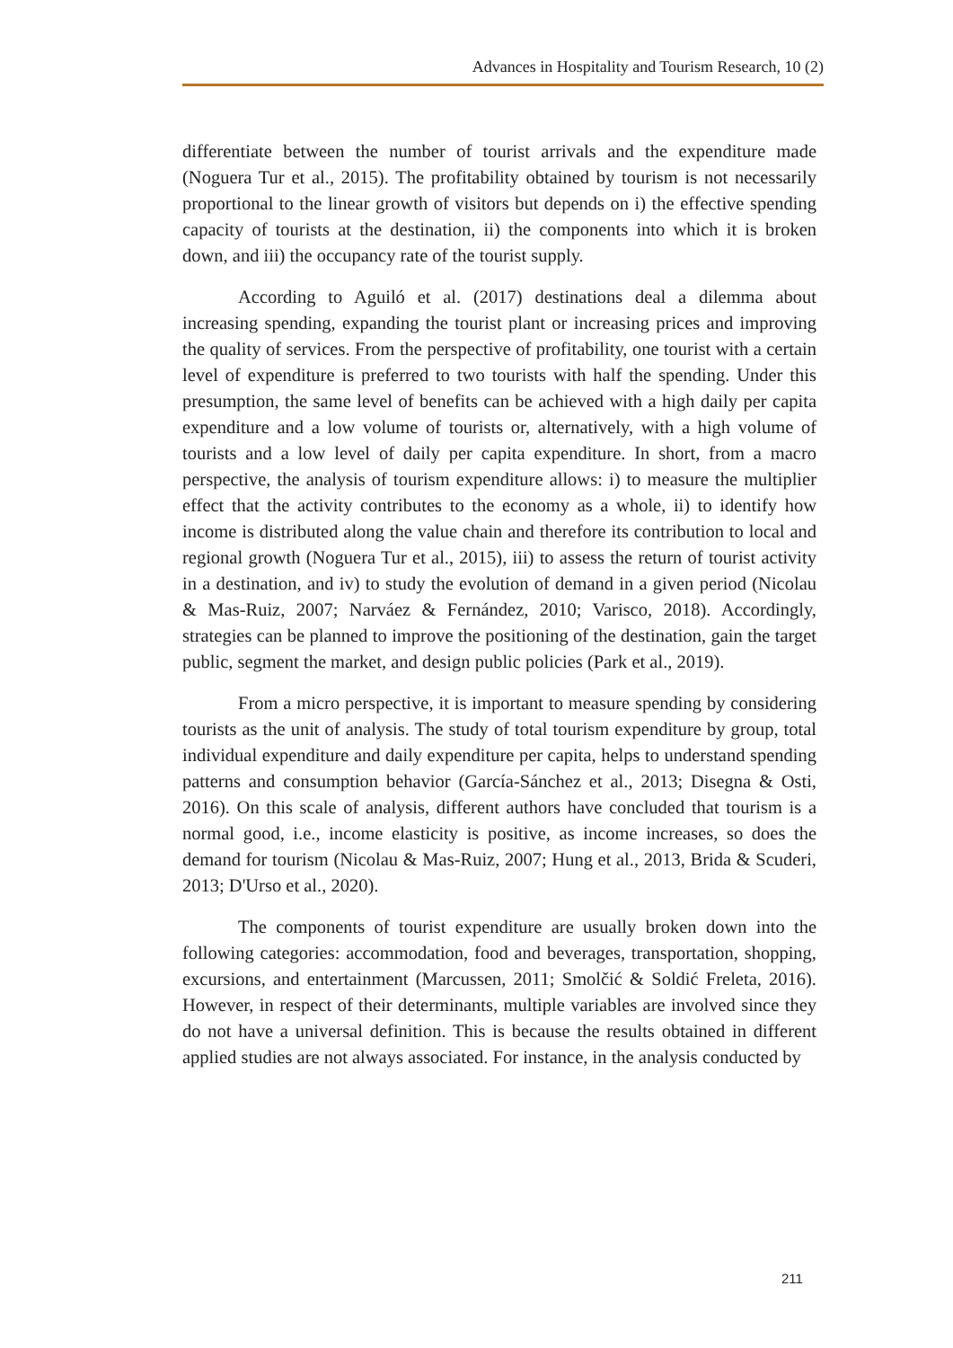Advances in Hospitality and Tourism Research, 10 (2)
differentiate between the number of tourist arrivals and the expenditure made (Noguera Tur et al., 2015). The profitability obtained by tourism is not necessarily proportional to the linear growth of visitors but depends on i) the effective spending capacity of tourists at the destination, ii) the components into which it is broken down, and iii) the occupancy rate of the tourist supply.
According to Aguiló et al. (2017) destinations deal a dilemma about increasing spending, expanding the tourist plant or increasing prices and improving the quality of services. From the perspective of profitability, one tourist with a certain level of expenditure is preferred to two tourists with half the spending. Under this presumption, the same level of benefits can be achieved with a high daily per capita expenditure and a low volume of tourists or, alternatively, with a high volume of tourists and a low level of daily per capita expenditure. In short, from a macro perspective, the analysis of tourism expenditure allows: i) to measure the multiplier effect that the activity contributes to the economy as a whole, ii) to identify how income is distributed along the value chain and therefore its contribution to local and regional growth (Noguera Tur et al., 2015), iii) to assess the return of tourist activity in a destination, and iv) to study the evolution of demand in a given period (Nicolau & Mas-Ruiz, 2007; Narváez & Fernández, 2010; Varisco, 2018). Accordingly, strategies can be planned to improve the positioning of the destination, gain the target public, segment the market, and design public policies (Park et al., 2019).
From a micro perspective, it is important to measure spending by considering tourists as the unit of analysis. The study of total tourism expenditure by group, total individual expenditure and daily expenditure per capita, helps to understand spending patterns and consumption behavior (García-Sánchez et al., 2013; Disegna & Osti, 2016). On this scale of analysis, different authors have concluded that tourism is a normal good, i.e., income elasticity is positive, as income increases, so does the demand for tourism (Nicolau & Mas-Ruiz, 2007; Hung et al., 2013, Brida & Scuderi, 2013; D'Urso et al., 2020).
The components of tourist expenditure are usually broken down into the following categories: accommodation, food and beverages, transportation, shopping, excursions, and entertainment (Marcussen, 2011; Smolčić & Soldić Freleta, 2016). However, in respect of their determinants, multiple variables are involved since they do not have a universal definition. This is because the results obtained in different applied studies are not always associated. For instance, in the analysis conducted by
211